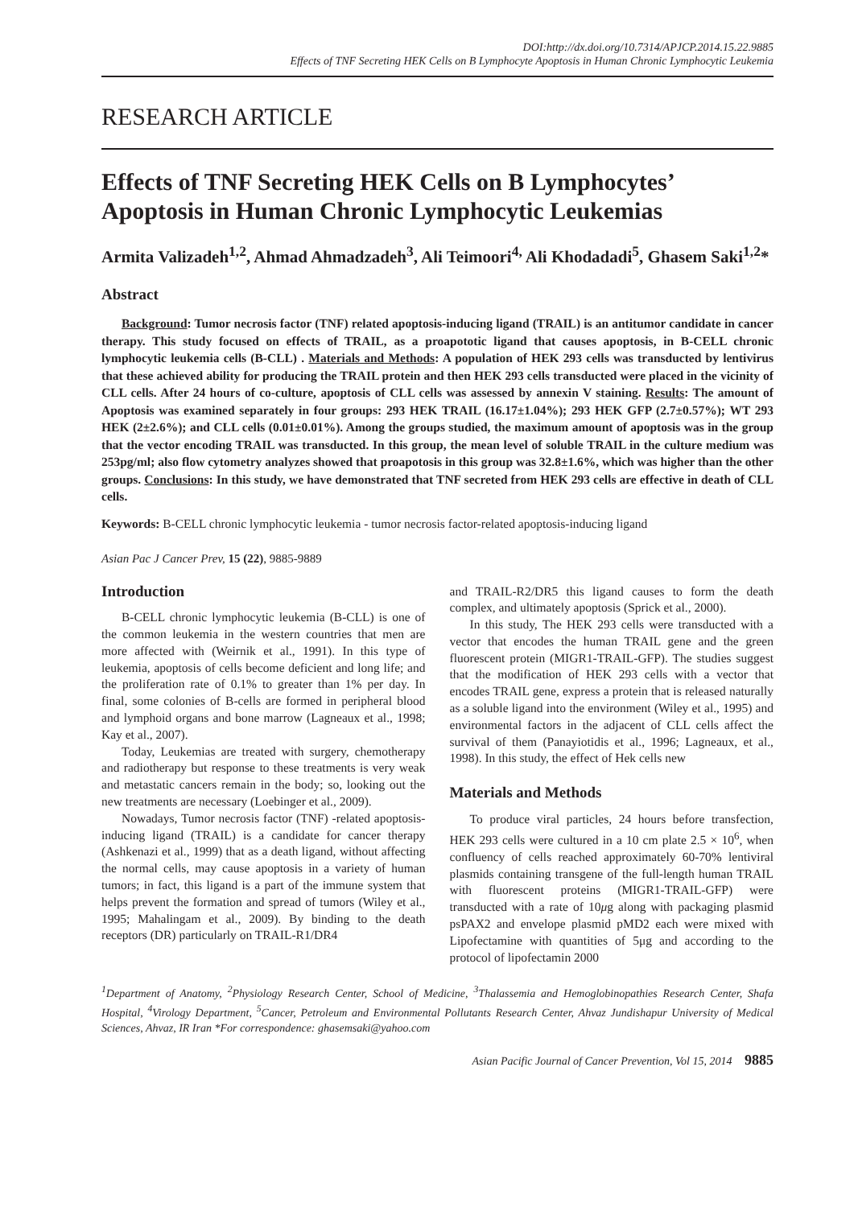DOI:http://dx.doi.org/10.7314/APJCP.2014.15.22.9885
Effects of TNF Secreting HEK Cells on B Lymphocyte Apoptosis in Human Chronic Lymphocytic Leukemia
RESEARCH ARTICLE
Effects of TNF Secreting HEK Cells on B Lymphocytes’ Apoptosis in Human Chronic Lymphocytic Leukemias
Armita Valizadeh<sup>1,2</sup>, Ahmad Ahmadzadeh<sup>3</sup>, Ali Teimoori<sup>4,</sup> Ali Khodadadi<sup>5</sup>, Ghasem Saki<sup>1,2</sup>*
Abstract
Background: Tumor necrosis factor (TNF) related apoptosis-inducing ligand (TRAIL) is an antitumor candidate in cancer therapy. This study focused on effects of TRAIL, as a proapototic ligand that causes apoptosis, in B-CELL chronic lymphocytic leukemia cells (B-CLL) . Materials and Methods: A population of HEK 293 cells was transducted by lentivirus that these achieved ability for producing the TRAIL protein and then HEK 293 cells transducted were placed in the vicinity of CLL cells. After 24 hours of co-culture, apoptosis of CLL cells was assessed by annexin V staining. Results: The amount of Apoptosis was examined separately in four groups: 293 HEK TRAIL (16.17±1.04%); 293 HEK GFP (2.7±0.57%); WT 293 HEK (2±2.6%); and CLL cells (0.01±0.01%). Among the groups studied, the maximum amount of apoptosis was in the group that the vector encoding TRAIL was transducted. In this group, the mean level of soluble TRAIL in the culture medium was 253pg/ml; also flow cytometry analyzes showed that proapotosis in this group was 32.8±1.6%, which was higher than the other groups. Conclusions: In this study, we have demonstrated that TNF secreted from HEK 293 cells are effective in death of CLL cells.
Keywords: B-CELL chronic lymphocytic leukemia - tumor necrosis factor-related apoptosis-inducing ligand
Asian Pac J Cancer Prev, 15 (22), 9885-9889
Introduction
B-CELL chronic lymphocytic leukemia (B-CLL) is one of the common leukemia in the western countries that men are more affected with (Weirnik et al., 1991). In this type of leukemia, apoptosis of cells become deficient and long life; and the proliferation rate of 0.1% to greater than 1% per day. In final, some colonies of B-cells are formed in peripheral blood and lymphoid organs and bone marrow (Lagneaux et al., 1998; Kay et al., 2007).
Today, Leukemias are treated with surgery, chemotherapy and radiotherapy but response to these treatments is very weak and metastatic cancers remain in the body; so, looking out the new treatments are necessary (Loebinger et al., 2009).
Nowadays, Tumor necrosis factor (TNF) -related apoptosis-inducing ligand (TRAIL) is a candidate for cancer therapy (Ashkenazi et al., 1999) that as a death ligand, without affecting the normal cells, may cause apoptosis in a variety of human tumors; in fact, this ligand is a part of the immune system that helps prevent the formation and spread of tumors (Wiley et al., 1995; Mahalingam et al., 2009). By binding to the death receptors (DR) particularly on TRAIL-R1/DR4
and TRAIL-R2/DR5 this ligand causes to form the death complex, and ultimately apoptosis (Sprick et al., 2000).
In this study, The HEK 293 cells were transducted with a vector that encodes the human TRAIL gene and the green fluorescent protein (MIGR1-TRAIL-GFP). The studies suggest that the modification of HEK 293 cells with a vector that encodes TRAIL gene, express a protein that is released naturally as a soluble ligand into the environment (Wiley et al., 1995) and environmental factors in the adjacent of CLL cells affect the survival of them (Panayiotidis et al., 1996; Lagneaux, et al., 1998). In this study, the effect of Hek cells new
Materials and Methods
To produce viral particles, 24 hours before transfection, HEK 293 cells were cultured in a 10 cm plate 2.5 × 10<sup>6</sup>, when confluency of cells reached approximately 60-70% lentiviral plasmids containing transgene of the full-length human TRAIL with fluorescent proteins (MIGR1-TRAIL-GFP) were transducted with a rate of 10μg along with packaging plasmid psPAX2 and envelope plasmid pMD2 each were mixed with Lipofectamine with quantities of 5μg and according to the protocol of lipofectamin 2000
<sup>1</sup> Department of Anatomy, <sup>2</sup>Physiology Research Center, School of Medicine, <sup>3</sup>Thalassemia and Hemoglobinopathies Research Center, Shafa Hospital, <sup>4</sup>Virology Department, <sup>5</sup>Cancer, Petroleum and Environmental Pollutants Research Center, Ahvaz Jundishapur University of Medical Sciences, Ahvaz, IR Iran *For correspondence: ghasemsaki@yahoo.com
Asian Pacific Journal of Cancer Prevention, Vol 15, 2014 9885